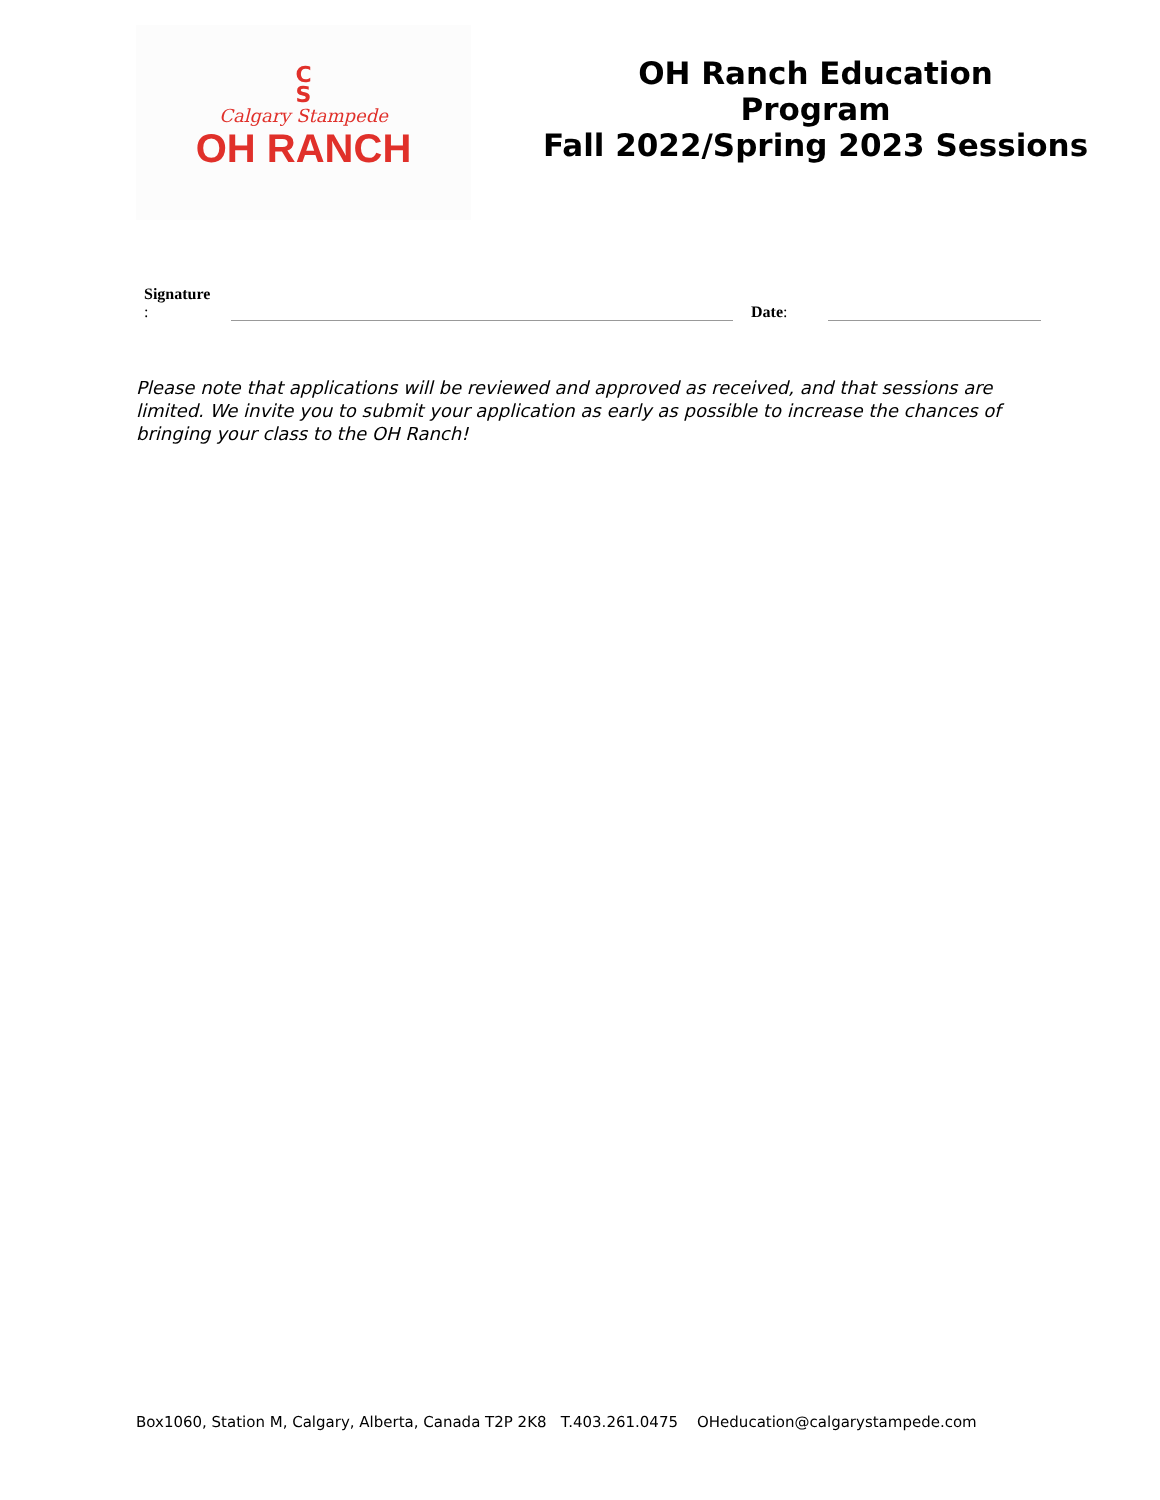C
S
Calgary Stampede
OH RANCH
OH Ranch Education
Program
Fall 2022/Spring 2023 Sessions
Signature
:
Date:
Please note that applications will be reviewed and approved as received, and that sessions are limited. We invite you to submit your application as early as possible to increase the chances of bringing your class to the OH Ranch!
Box1060, Station M, Calgary, Alberta, Canada T2P 2K8 T.403.261.0475 OHeducation@calgarystampede.com